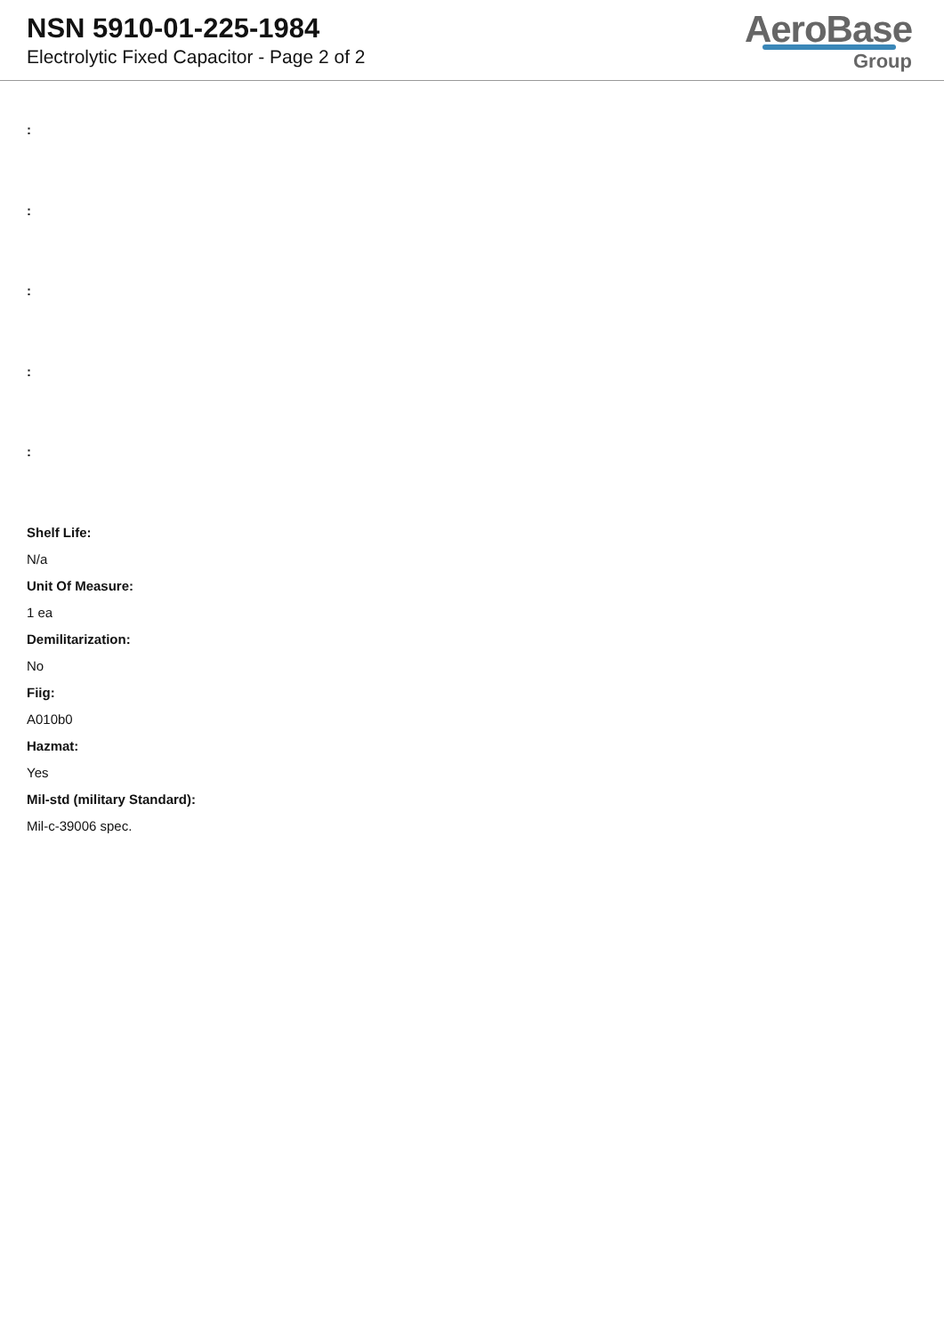NSN 5910-01-225-1984
Electrolytic Fixed Capacitor - Page 2 of 2
AeroBase
Group
:
:
:
:
:
Shelf Life:
N/a
Unit Of Measure:
1 ea
Demilitarization:
No
Fiig:
A010b0
Hazmat:
Yes
Mil-std (military Standard):
Mil-c-39006 spec.